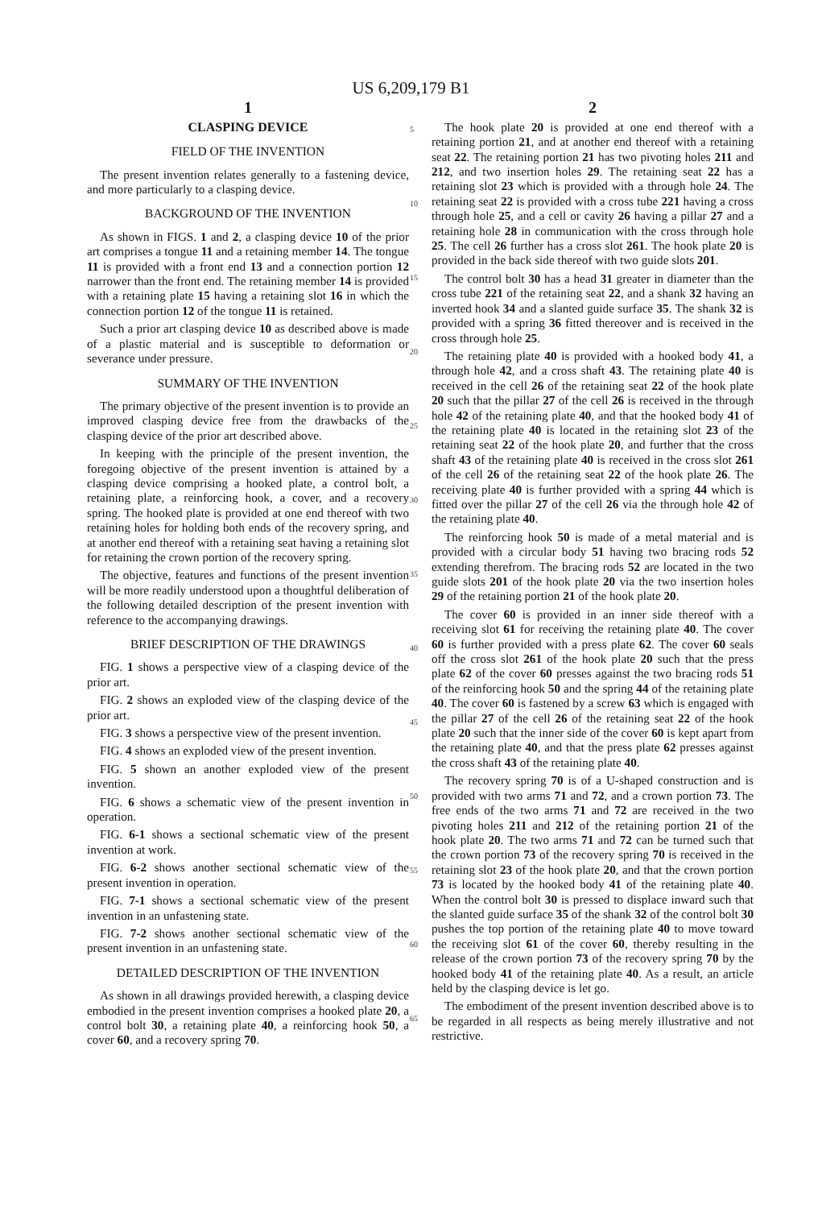US 6,209,179 B1
1
CLASPING DEVICE
FIELD OF THE INVENTION
The present invention relates generally to a fastening device, and more particularly to a clasping device.
BACKGROUND OF THE INVENTION
As shown in FIGS. 1 and 2, a clasping device 10 of the prior art comprises a tongue 11 and a retaining member 14. The tongue 11 is provided with a front end 13 and a connection portion 12 narrower than the front end. The retaining member 14 is provided with a retaining plate 15 having a retaining slot 16 in which the connection portion 12 of the tongue 11 is retained.
Such a prior art clasping device 10 as described above is made of a plastic material and is susceptible to deformation or severance under pressure.
SUMMARY OF THE INVENTION
The primary objective of the present invention is to provide an improved clasping device free from the drawbacks of the clasping device of the prior art described above.
In keeping with the principle of the present invention, the foregoing objective of the present invention is attained by a clasping device comprising a hooked plate, a control bolt, a retaining plate, a reinforcing hook, a cover, and a recovery spring. The hooked plate is provided at one end thereof with two retaining holes for holding both ends of the recovery spring, and at another end thereof with a retaining seat having a retaining slot for retaining the crown portion of the recovery spring.
The objective, features and functions of the present invention will be more readily understood upon a thoughtful deliberation of the following detailed description of the present invention with reference to the accompanying drawings.
BRIEF DESCRIPTION OF THE DRAWINGS
FIG. 1 shows a perspective view of a clasping device of the prior art.
FIG. 2 shows an exploded view of the clasping device of the prior art.
FIG. 3 shows a perspective view of the present invention.
FIG. 4 shows an exploded view of the present invention.
FIG. 5 shown an another exploded view of the present invention.
FIG. 6 shows a schematic view of the present invention in operation.
FIG. 6-1 shows a sectional schematic view of the present invention at work.
FIG. 6-2 shows another sectional schematic view of the present invention in operation.
FIG. 7-1 shows a sectional schematic view of the present invention in an unfastening state.
FIG. 7-2 shows another sectional schematic view of the present invention in an unfastening state.
DETAILED DESCRIPTION OF THE INVENTION
As shown in all drawings provided herewith, a clasping device embodied in the present invention comprises a hooked plate 20, a control bolt 30, a retaining plate 40, a reinforcing hook 50, a cover 60, and a recovery spring 70.
5
10
15
20
25
30
35
40
45
50
55
60
65
2
The hook plate 20 is provided at one end thereof with a retaining portion 21, and at another end thereof with a retaining seat 22. The retaining portion 21 has two pivoting holes 211 and 212, and two insertion holes 29. The retaining seat 22 has a retaining slot 23 which is provided with a through hole 24. The retaining seat 22 is provided with a cross tube 221 having a cross through hole 25, and a cell or cavity 26 having a pillar 27 and a retaining hole 28 in communication with the cross through hole 25. The cell 26 further has a cross slot 261. The hook plate 20 is provided in the back side thereof with two guide slots 201.
The control bolt 30 has a head 31 greater in diameter than the cross tube 221 of the retaining seat 22, and a shank 32 having an inverted hook 34 and a slanted guide surface 35. The shank 32 is provided with a spring 36 fitted thereover and is received in the cross through hole 25.
The retaining plate 40 is provided with a hooked body 41, a through hole 42, and a cross shaft 43. The retaining plate 40 is received in the cell 26 of the retaining seat 22 of the hook plate 20 such that the pillar 27 of the cell 26 is received in the through hole 42 of the retaining plate 40, and that the hooked body 41 of the retaining plate 40 is located in the retaining slot 23 of the retaining seat 22 of the hook plate 20, and further that the cross shaft 43 of the retaining plate 40 is received in the cross slot 261 of the cell 26 of the retaining seat 22 of the hook plate 26. The receiving plate 40 is further provided with a spring 44 which is fitted over the pillar 27 of the cell 26 via the through hole 42 of the retaining plate 40.
The reinforcing hook 50 is made of a metal material and is provided with a circular body 51 having two bracing rods 52 extending therefrom. The bracing rods 52 are located in the two guide slots 201 of the hook plate 20 via the two insertion holes 29 of the retaining portion 21 of the hook plate 20.
The cover 60 is provided in an inner side thereof with a receiving slot 61 for receiving the retaining plate 40. The cover 60 is further provided with a press plate 62. The cover 60 seals off the cross slot 261 of the hook plate 20 such that the press plate 62 of the cover 60 presses against the two bracing rods 51 of the reinforcing hook 50 and the spring 44 of the retaining plate 40. The cover 60 is fastened by a screw 63 which is engaged with the pillar 27 of the cell 26 of the retaining seat 22 of the hook plate 20 such that the inner side of the cover 60 is kept apart from the retaining plate 40, and that the press plate 62 presses against the cross shaft 43 of the retaining plate 40.
The recovery spring 70 is of a U-shaped construction and is provided with two arms 71 and 72, and a crown portion 73. The free ends of the two arms 71 and 72 are received in the two pivoting holes 211 and 212 of the retaining portion 21 of the hook plate 20. The two arms 71 and 72 can be turned such that the crown portion 73 of the recovery spring 70 is received in the retaining slot 23 of the hook plate 20, and that the crown portion 73 is located by the hooked body 41 of the retaining plate 40. When the control bolt 30 is pressed to displace inward such that the slanted guide surface 35 of the shank 32 of the control bolt 30 pushes the top portion of the retaining plate 40 to move toward the receiving slot 61 of the cover 60, thereby resulting in the release of the crown portion 73 of the recovery spring 70 by the hooked body 41 of the retaining plate 40. As a result, an article held by the clasping device is let go.
The embodiment of the present invention described above is to be regarded in all respects as being merely illustrative and not restrictive.